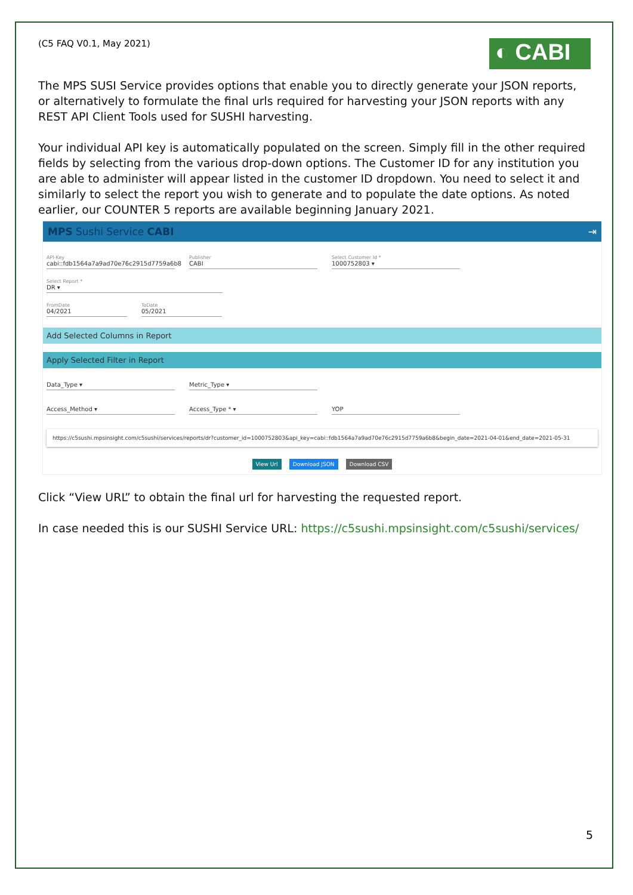(C5 FAQ V0.1, May 2021)
◐ CABI
The MPS SUSI Service provides options that enable you to directly generate your JSON reports, or alternatively to formulate the final urls required for harvesting your JSON reports with any REST API Client Tools used for SUSHI harvesting.
Your individual API key is automatically populated on the screen. Simply fill in the other required fields by selecting from the various drop-down options. The Customer ID for any institution you are able to administer will appear listed in the customer ID dropdown. You need to select it and similarly to select the report you wish to generate and to populate the date options. As noted earlier, our COUNTER 5 reports are available beginning January 2021.
MPS Sushi Service CABI ⇥
API-Key
cabi::fdb1564a7a9ad70e76c2915d7759a6b8
Publisher
CABI
Select Customer Id *
1000752803 ▾
Select Report *
DR ▾
FromDate
04/2021
ToDate
05/2021
Add Selected Columns in Report
Apply Selected Filter in Report
Data_Type ▾ Metric_Type ▾
Access_Method ▾ Access_Type * ▾ YOP
https://c5sushi.mpsinsight.com/c5sushi/services/reports/dr?customer_id=1000752803&api_key=cabi::fdb1564a7a9ad70e76c2915d7759a6b8&begin_date=2021-04-01&end_date=2021-05-31
View Url Download JSON Download CSV
Click “View URL” to obtain the final url for harvesting the requested report.
In case needed this is our SUSHI Service URL: https://c5sushi.mpsinsight.com/c5sushi/services/
5